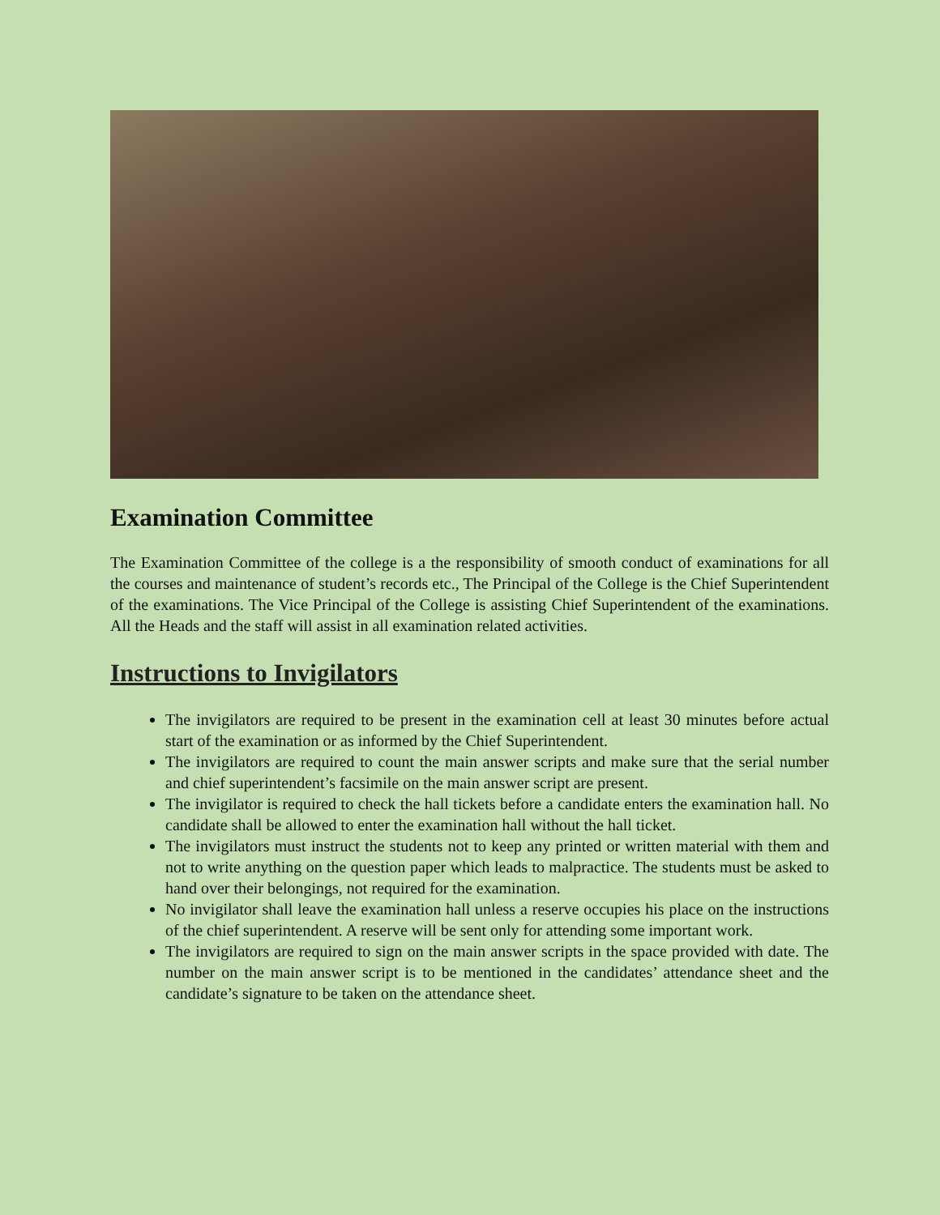Examination Committee
The Examination Committee of the college is a the responsibility of smooth conduct of examinations for all the courses and maintenance of student’s records etc., The Principal of the College is the Chief Superintendent of the examinations. The Vice Principal of the College is assisting Chief Superintendent of the examinations. All the Heads and the staff will assist in all examination related activities.
Instructions to Invigilators
The invigilators are required to be present in the examination cell at least 30 minutes before actual start of the examination or as informed by the Chief Superintendent.
The invigilators are required to count the main answer scripts and make sure that the serial number and chief superintendent’s facsimile on the main answer script are present.
The invigilator is required to check the hall tickets before a candidate enters the examination hall. No candidate shall be allowed to enter the examination hall without the hall ticket.
The invigilators must instruct the students not to keep any printed or written material with them and not to write anything on the question paper which leads to malpractice. The students must be asked to hand over their belongings, not required for the examination.
No invigilator shall leave the examination hall unless a reserve occupies his place on the instructions of the chief superintendent. A reserve will be sent only for attending some important work.
The invigilators are required to sign on the main answer scripts in the space provided with date. The number on the main answer script is to be mentioned in the candidates’ attendance sheet and the candidate’s signature to be taken on the attendance sheet.